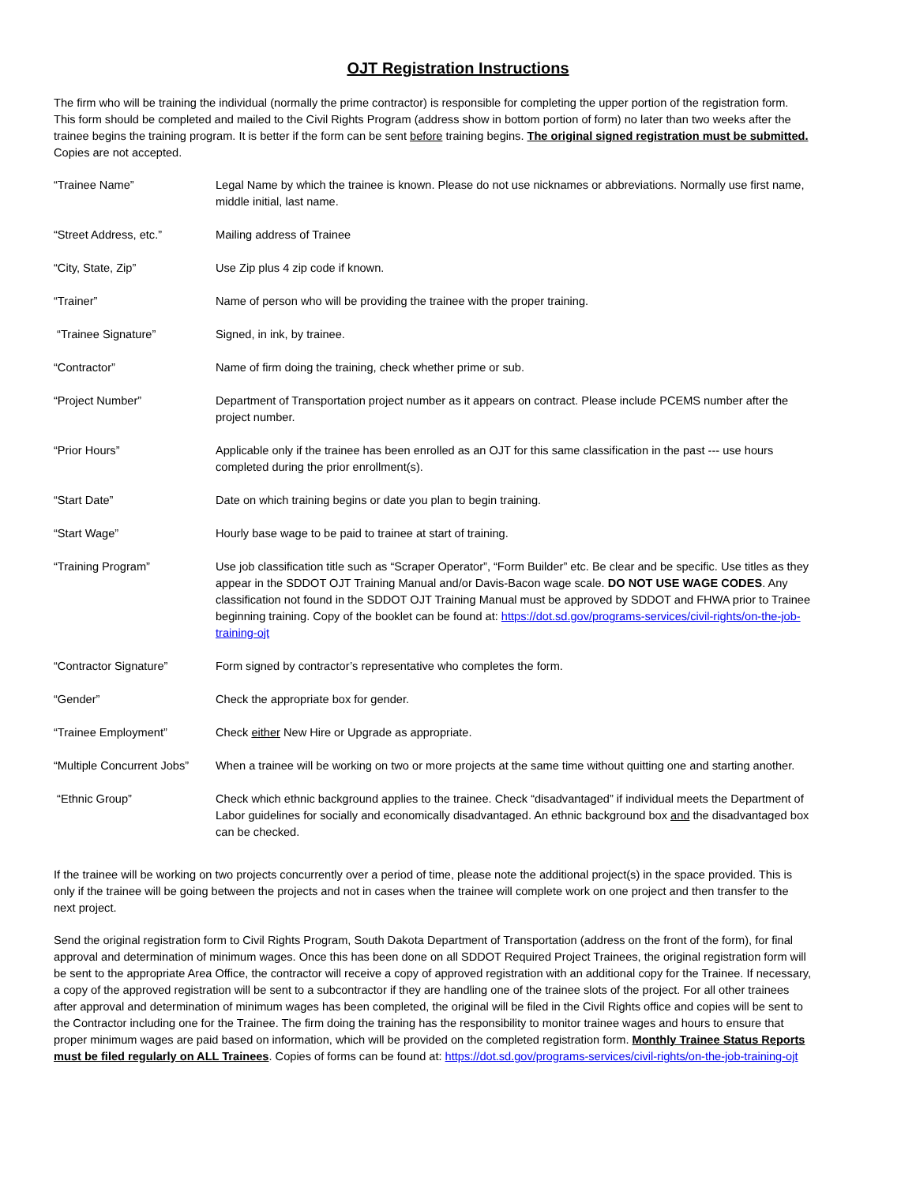OJT Registration Instructions
The firm who will be training the individual (normally the prime contractor) is responsible for completing the upper portion of the registration form. This form should be completed and mailed to the Civil Rights Program (address show in bottom portion of form) no later than two weeks after the trainee begins the training program. It is better if the form can be sent before training begins. The original signed registration must be submitted. Copies are not accepted.
| “Trainee Name” | Legal Name by which the trainee is known. Please do not use nicknames or abbreviations. Normally use first name, middle initial, last name. |
| “Street Address, etc.” | Mailing address of Trainee |
| “City, State, Zip” | Use Zip plus 4 zip code if known. |
| “Trainer” | Name of person who will be providing the trainee with the proper training. |
| “Trainee Signature” | Signed, in ink, by trainee. |
| “Contractor” | Name of firm doing the training, check whether prime or sub. |
| “Project Number” | Department of Transportation project number as it appears on contract. Please include PCEMS number after the project number. |
| “Prior Hours” | Applicable only if the trainee has been enrolled as an OJT for this same classification in the past --- use hours completed during the prior enrollment(s). |
| “Start Date” | Date on which training begins or date you plan to begin training. |
| “Start Wage” | Hourly base wage to be paid to trainee at start of training. |
| “Training Program” | Use job classification title such as “Scraper Operator”, “Form Builder” etc. Be clear and be specific. Use titles as they appear in the SDDOT OJT Training Manual and/or Davis-Bacon wage scale. DO NOT USE WAGE CODES . Any classification not found in the SDDOT OJT Training Manual must be approved by SDDOT and FHWA prior to Trainee beginning training. Copy of the booklet can be found at: https://dot.sd.gov/programs-services/civil-rights/on-the-job-training-ojt |
| “Contractor Signature” | Form signed by contractor’s representative who completes the form. |
| “Gender” | Check the appropriate box for gender. |
| “Trainee Employment” | Check either New Hire or Upgrade as appropriate. |
| “Multiple Concurrent Jobs” | When a trainee will be working on two or more projects at the same time without quitting one and starting another. |
| “Ethnic Group” | Check which ethnic background applies to the trainee. Check “disadvantaged” if individual meets the Department of Labor guidelines for socially and economically disadvantaged. An ethnic background box and the disadvantaged box can be checked. |
If the trainee will be working on two projects concurrently over a period of time, please note the additional project(s) in the space provided. This is only if the trainee will be going between the projects and not in cases when the trainee will complete work on one project and then transfer to the next project.
Send the original registration form to Civil Rights Program, South Dakota Department of Transportation (address on the front of the form), for final approval and determination of minimum wages. Once this has been done on all SDDOT Required Project Trainees, the original registration form will be sent to the appropriate Area Office, the contractor will receive a copy of approved registration with an additional copy for the Trainee. If necessary, a copy of the approved registration will be sent to a subcontractor if they are handling one of the trainee slots of the project. For all other trainees after approval and determination of minimum wages has been completed, the original will be filed in the Civil Rights office and copies will be sent to the Contractor including one for the Trainee. The firm doing the training has the responsibility to monitor trainee wages and hours to ensure that proper minimum wages are paid based on information, which will be provided on the completed registration form. Monthly Trainee Status Reports must be filed regularly on ALL Trainees. Copies of forms can be found at: https://dot.sd.gov/programs-services/civil-rights/on-the-job-training-ojt